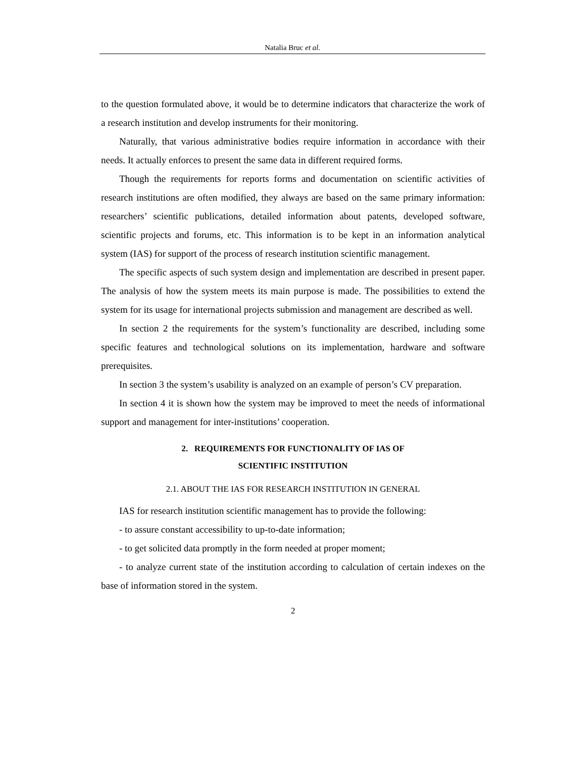Natalia Bruc et al.
to the question formulated above, it would be to determine indicators that characterize the work of a research institution and develop instruments for their monitoring.
Naturally, that various administrative bodies require information in accordance with their needs. It actually enforces to present the same data in different required forms.
Though the requirements for reports forms and documentation on scientific activities of research institutions are often modified, they always are based on the same primary information: researchers’ scientific publications, detailed information about patents, developed software, scientific projects and forums, etc. This information is to be kept in an information analytical system (IAS) for support of the process of research institution scientific management.
The specific aspects of such system design and implementation are described in present paper. The analysis of how the system meets its main purpose is made. The possibilities to extend the system for its usage for international projects submission and management are described as well.
In section 2 the requirements for the system’s functionality are described, including some specific features and technological solutions on its implementation, hardware and software prerequisites.
In section 3 the system’s usability is analyzed on an example of person’s CV preparation.
In section 4 it is shown how the system may be improved to meet the needs of informational support and management for inter-institutions’ cooperation.
2. REQUIREMENTS FOR FUNCTIONALITY OF IAS OF
SCIENTIFIC INSTITUTION
2.1. ABOUT THE IAS FOR RESEARCH INSTITUTION IN GENERAL
IAS for research institution scientific management has to provide the following:
- to assure constant accessibility to up-to-date information;
- to get solicited data promptly in the form needed at proper moment;
- to analyze current state of the institution according to calculation of certain indexes on the base of information stored in the system.
2